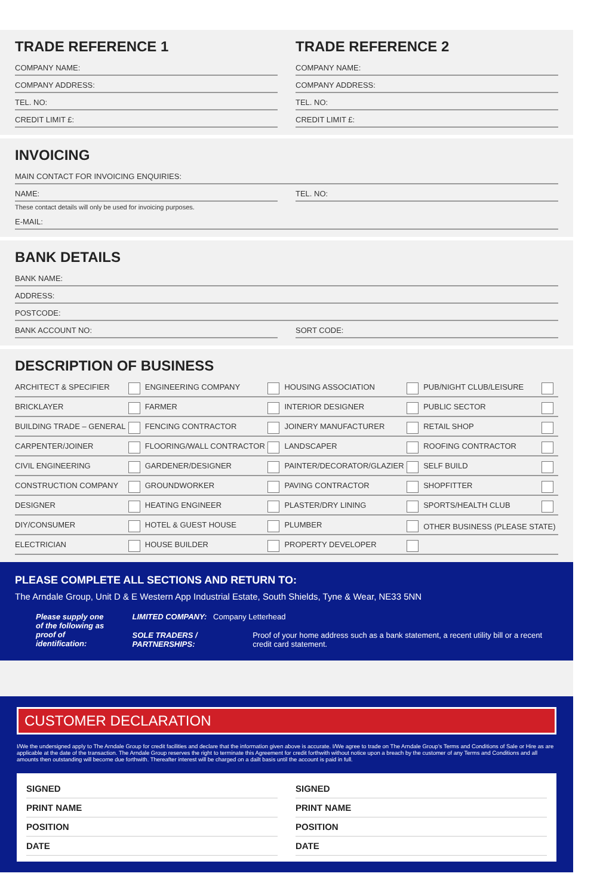TRADE REFERENCE 1
COMPANY NAME:
COMPANY ADDRESS:
TEL. NO:
CREDIT LIMIT £:
TRADE REFERENCE 2
COMPANY NAME:
COMPANY ADDRESS:
TEL. NO:
CREDIT LIMIT £:
INVOICING
MAIN CONTACT FOR INVOICING ENQUIRIES:
NAME: TEL. NO:
These contact details will only be used for invoicing purposes.
E-MAIL:
BANK DETAILS
BANK NAME:
ADDRESS:
POSTCODE:
BANK ACCOUNT NO: SORT CODE:
DESCRIPTION OF BUSINESS
| ARCHITECT & SPECIFIER | ENGINEERING COMPANY | HOUSING ASSOCIATION | PUB/NIGHT CLUB/LEISURE |
| BRICKLAYER | FARMER | INTERIOR DESIGNER | PUBLIC SECTOR |
| BUILDING TRADE – GENERAL | FENCING CONTRACTOR | JOINERY MANUFACTURER | RETAIL SHOP |
| CARPENTER/JOINER | FLOORING/WALL CONTRACTOR | LANDSCAPER | ROOFING CONTRACTOR |
| CIVIL ENGINEERING | GARDENER/DESIGNER | PAINTER/DECORATOR/GLAZIER | SELF BUILD |
| CONSTRUCTION COMPANY | GROUNDWORKER | PAVING CONTRACTOR | SHOPFITTER |
| DESIGNER | HEATING ENGINEER | PLASTER/DRY LINING | SPORTS/HEALTH CLUB |
| DIY/CONSUMER | HOTEL & GUEST HOUSE | PLUMBER | OTHER BUSINESS (PLEASE STATE) |
| ELECTRICIAN | HOUSE BUILDER | PROPERTY DEVELOPER | |
PLEASE COMPLETE ALL SECTIONS AND RETURN TO:
The Arndale Group, Unit D & E Western App Industrial Estate, South Shields, Tyne & Wear, NE33 5NN
Please supply one of the following as proof of identification:
LIMITED COMPANY: Company Letterhead
SOLE TRADERS / PARTNERSHIPS: Proof of your home address such as a bank statement, a recent utility bill or a recent credit card statement.
CUSTOMER DECLARATION
I/We the undersigned apply to The Arndale Group for credit facilities and declare that the information given above is accurate. I/We agree to trade on The Arndale Group's Terms and Conditions of Sale or Hire as are applicable at the date of the transaction. The Arndale Group reserves the right to terminate this Agreement for credit forthwith without notice upon a breach by the customer of any Terms and Conditions and all amounts then outstanding will become due forthwith. Thereafter interest will be charged on a dailt basis until the account is paid in full.
SIGNED
PRINT NAME
POSITION
DATE
SIGNED
PRINT NAME
POSITION
DATE